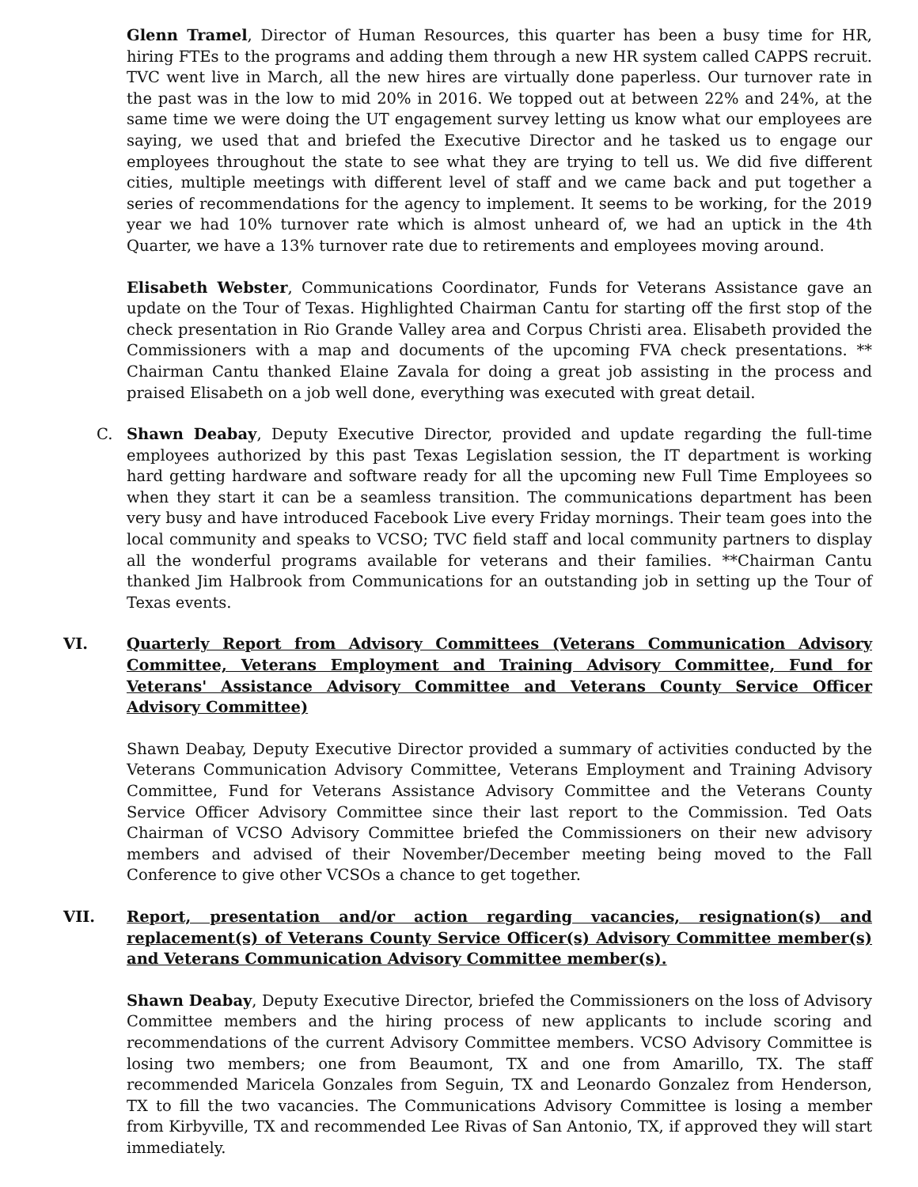Glenn Tramel, Director of Human Resources, this quarter has been a busy time for HR, hiring FTEs to the programs and adding them through a new HR system called CAPPS recruit. TVC went live in March, all the new hires are virtually done paperless. Our turnover rate in the past was in the low to mid 20% in 2016. We topped out at between 22% and 24%, at the same time we were doing the UT engagement survey letting us know what our employees are saying, we used that and briefed the Executive Director and he tasked us to engage our employees throughout the state to see what they are trying to tell us. We did five different cities, multiple meetings with different level of staff and we came back and put together a series of recommendations for the agency to implement. It seems to be working, for the 2019 year we had 10% turnover rate which is almost unheard of, we had an uptick in the 4th Quarter, we have a 13% turnover rate due to retirements and employees moving around.
Elisabeth Webster, Communications Coordinator, Funds for Veterans Assistance gave an update on the Tour of Texas. Highlighted Chairman Cantu for starting off the first stop of the check presentation in Rio Grande Valley area and Corpus Christi area. Elisabeth provided the Commissioners with a map and documents of the upcoming FVA check presentations. ** Chairman Cantu thanked Elaine Zavala for doing a great job assisting in the process and praised Elisabeth on a job well done, everything was executed with great detail.
C. Shawn Deabay, Deputy Executive Director, provided and update regarding the full-time employees authorized by this past Texas Legislation session, the IT department is working hard getting hardware and software ready for all the upcoming new Full Time Employees so when they start it can be a seamless transition. The communications department has been very busy and have introduced Facebook Live every Friday mornings. Their team goes into the local community and speaks to VCSO; TVC field staff and local community partners to display all the wonderful programs available for veterans and their families. **Chairman Cantu thanked Jim Halbrook from Communications for an outstanding job in setting up the Tour of Texas events.
VI. Quarterly Report from Advisory Committees (Veterans Communication Advisory Committee, Veterans Employment and Training Advisory Committee, Fund for Veterans' Assistance Advisory Committee and Veterans County Service Officer Advisory Committee)
Shawn Deabay, Deputy Executive Director provided a summary of activities conducted by the Veterans Communication Advisory Committee, Veterans Employment and Training Advisory Committee, Fund for Veterans Assistance Advisory Committee and the Veterans County Service Officer Advisory Committee since their last report to the Commission. Ted Oats Chairman of VCSO Advisory Committee briefed the Commissioners on their new advisory members and advised of their November/December meeting being moved to the Fall Conference to give other VCSOs a chance to get together.
VII. Report, presentation and/or action regarding vacancies, resignation(s) and replacement(s) of Veterans County Service Officer(s) Advisory Committee member(s) and Veterans Communication Advisory Committee member(s).
Shawn Deabay, Deputy Executive Director, briefed the Commissioners on the loss of Advisory Committee members and the hiring process of new applicants to include scoring and recommendations of the current Advisory Committee members. VCSO Advisory Committee is losing two members; one from Beaumont, TX and one from Amarillo, TX. The staff recommended Maricela Gonzales from Seguin, TX and Leonardo Gonzalez from Henderson, TX to fill the two vacancies. The Communications Advisory Committee is losing a member from Kirbyville, TX and recommended Lee Rivas of San Antonio, TX, if approved they will start immediately.